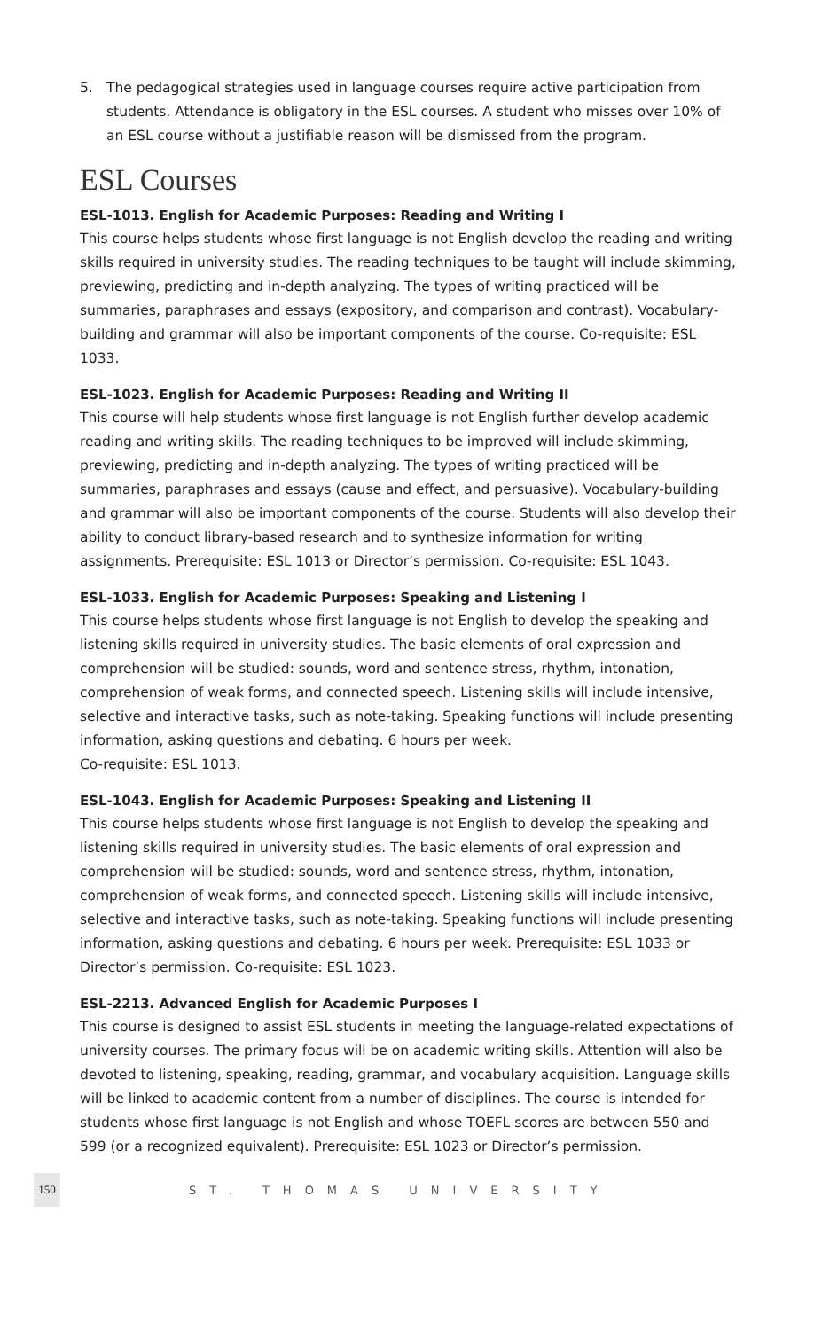5. The pedagogical strategies used in language courses require active participation from students. Attendance is obligatory in the ESL courses. A student who misses over 10% of an ESL course without a justifiable reason will be dismissed from the program.
ESL Courses
ESL-1013. English for Academic Purposes: Reading and Writing I
This course helps students whose first language is not English develop the reading and writing skills required in university studies. The reading techniques to be taught will include skimming, previewing, predicting and in-depth analyzing. The types of writing practiced will be summaries, paraphrases and essays (expository, and comparison and contrast). Vocabulary-building and grammar will also be important components of the course. Co-requisite: ESL 1033.
ESL-1023. English for Academic Purposes: Reading and Writing II
This course will help students whose first language is not English further develop academic reading and writing skills. The reading techniques to be improved will include skimming, previewing, predicting and in-depth analyzing. The types of writing practiced will be summaries, paraphrases and essays (cause and effect, and persuasive). Vocabulary-building and grammar will also be important components of the course. Students will also develop their ability to conduct library-based research and to synthesize information for writing assignments. Prerequisite: ESL 1013 or Director’s permission. Co-requisite: ESL 1043.
ESL-1033. English for Academic Purposes: Speaking and Listening I
This course helps students whose first language is not English to develop the speaking and listening skills required in university studies. The basic elements of oral expression and comprehension will be studied: sounds, word and sentence stress, rhythm, intonation, comprehension of weak forms, and connected speech. Listening skills will include intensive, selective and interactive tasks, such as note-taking. Speaking functions will include presenting information, asking questions and debating. 6 hours per week.
Co-requisite: ESL 1013.
ESL-1043. English for Academic Purposes: Speaking and Listening II
This course helps students whose first language is not English to develop the speaking and listening skills required in university studies. The basic elements of oral expression and comprehension will be studied: sounds, word and sentence stress, rhythm, intonation, comprehension of weak forms, and connected speech. Listening skills will include intensive, selective and interactive tasks, such as note-taking. Speaking functions will include presenting information, asking questions and debating. 6 hours per week. Prerequisite: ESL 1033 or Director’s permission. Co-requisite: ESL 1023.
ESL-2213. Advanced English for Academic Purposes I
This course is designed to assist ESL students in meeting the language-related expectations of university courses. The primary focus will be on academic writing skills. Attention will also be devoted to listening, speaking, reading, grammar, and vocabulary acquisition. Language skills will be linked to academic content from a number of disciplines. The course is intended for students whose first language is not English and whose TOEFL scores are between 550 and 599 (or a recognized equivalent). Prerequisite: ESL 1023 or Director’s permission.
150
ST. THOMAS UNIVERSITY